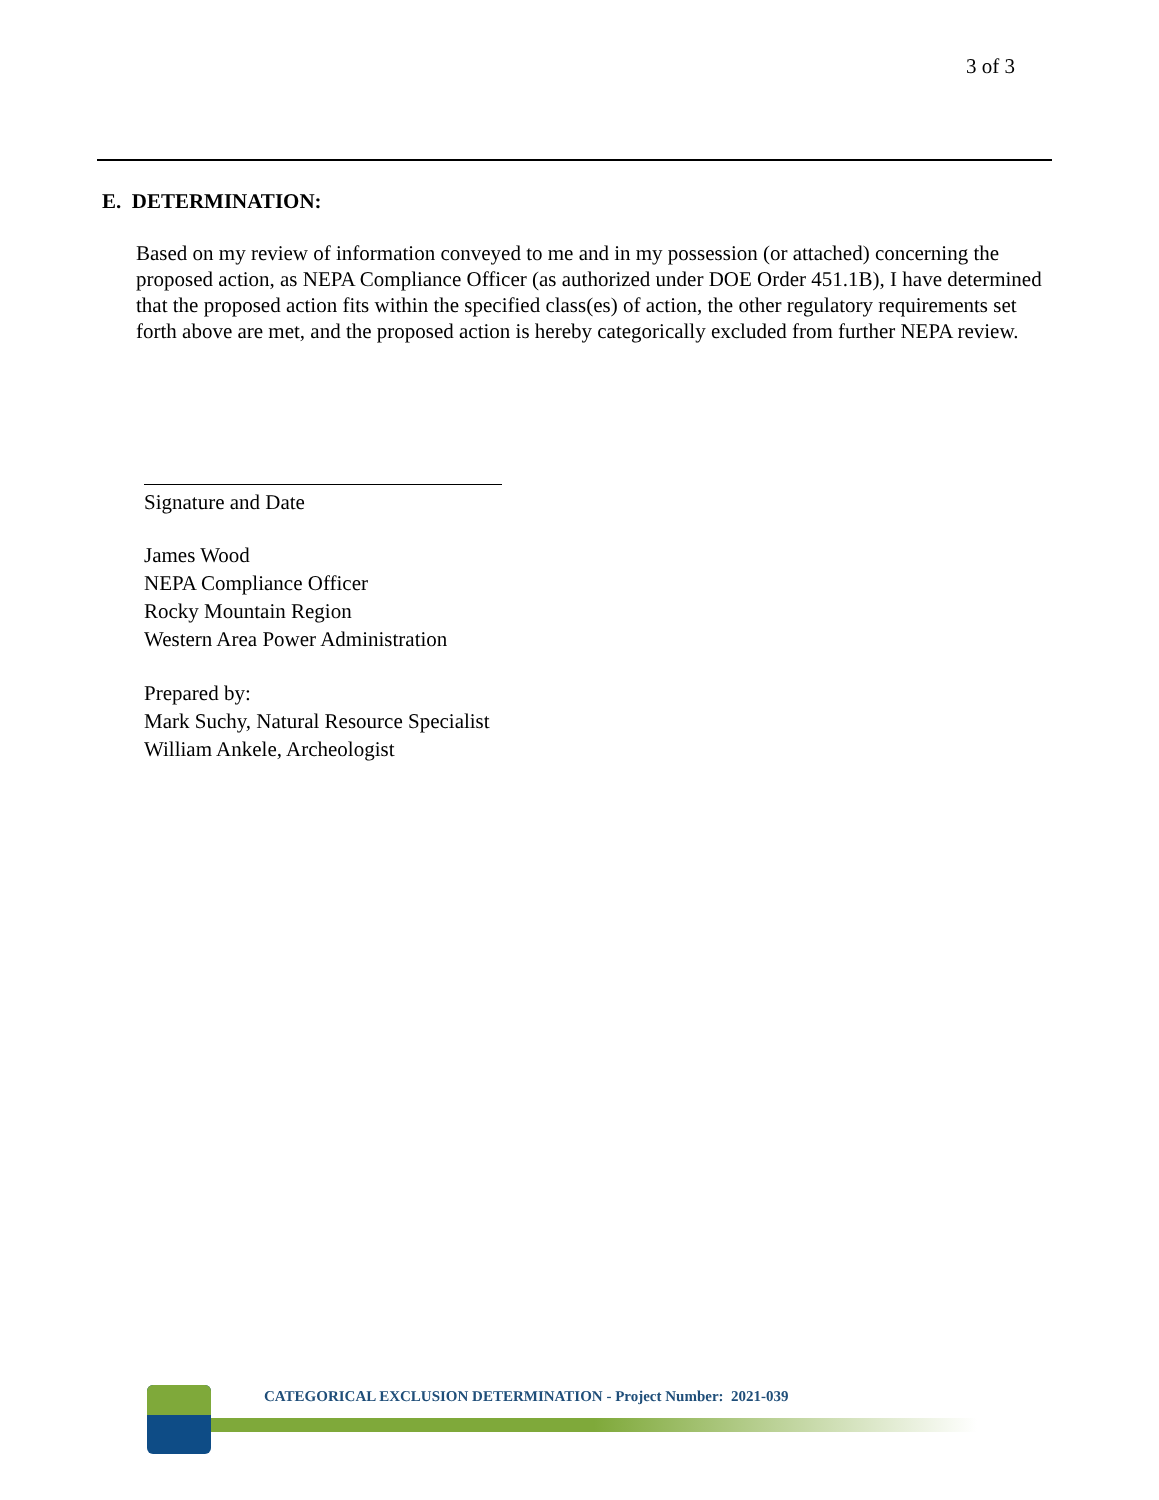3 of 3
E. DETERMINATION:
Based on my review of information conveyed to me and in my possession (or attached) concerning the proposed action, as NEPA Compliance Officer (as authorized under DOE Order 451.1B), I have determined that the proposed action fits within the specified class(es) of action, the other regulatory requirements set forth above are met, and the proposed action is hereby categorically excluded from further NEPA review.
Signature and Date
James Wood
NEPA Compliance Officer
Rocky Mountain Region
Western Area Power Administration
Prepared by:
Mark Suchy, Natural Resource Specialist
William Ankele, Archeologist
CATEGORICAL EXCLUSION DETERMINATION - Project Number: 2021-039